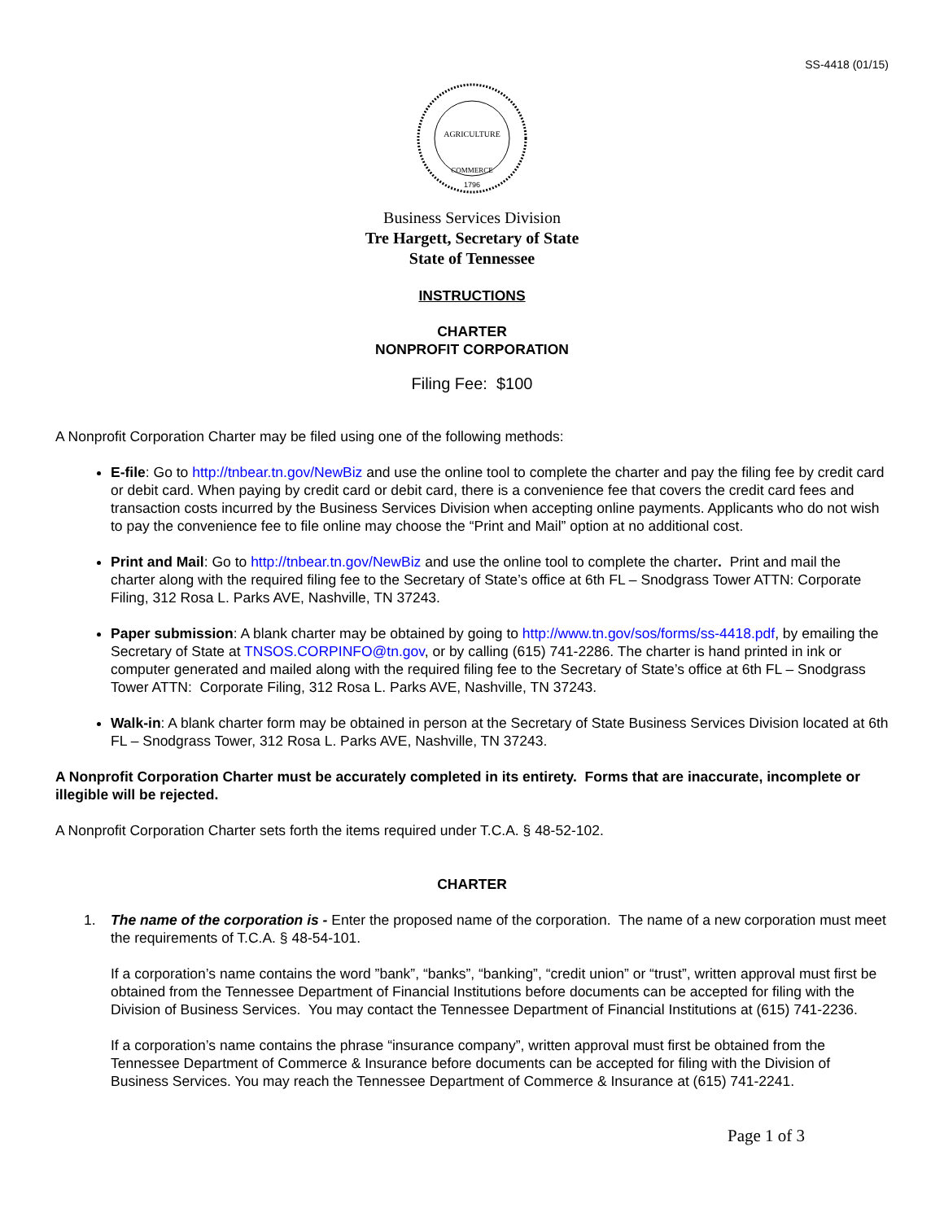SS-4418 (01/15)
AGRICULTURE
COMMERCE
1796
Business Services Division
Tre Hargett, Secretary of State
State of Tennessee
INSTRUCTIONS
CHARTER
NONPROFIT CORPORATION
Filing Fee: $100
A Nonprofit Corporation Charter may be filed using one of the following methods:
E-file: Go to http://tnbear.tn.gov/NewBiz and use the online tool to complete the charter and pay the filing fee by credit card or debit card. When paying by credit card or debit card, there is a convenience fee that covers the credit card fees and transaction costs incurred by the Business Services Division when accepting online payments. Applicants who do not wish to pay the convenience fee to file online may choose the “Print and Mail” option at no additional cost.
Print and Mail: Go to http://tnbear.tn.gov/NewBiz and use the online tool to complete the charter. Print and mail the charter along with the required filing fee to the Secretary of State’s office at 6th FL – Snodgrass Tower ATTN: Corporate Filing, 312 Rosa L. Parks AVE, Nashville, TN 37243.
Paper submission: A blank charter may be obtained by going to http://www.tn.gov/sos/forms/ss-4418.pdf, by emailing the Secretary of State at TNSOS.CORPINFO@tn.gov, or by calling (615) 741-2286. The charter is hand printed in ink or computer generated and mailed along with the required filing fee to the Secretary of State’s office at 6th FL – Snodgrass Tower ATTN: Corporate Filing, 312 Rosa L. Parks AVE, Nashville, TN 37243.
Walk-in: A blank charter form may be obtained in person at the Secretary of State Business Services Division located at 6th FL – Snodgrass Tower, 312 Rosa L. Parks AVE, Nashville, TN 37243.
A Nonprofit Corporation Charter must be accurately completed in its entirety. Forms that are inaccurate, incomplete or illegible will be rejected.
A Nonprofit Corporation Charter sets forth the items required under T.C.A. § 48-52-102.
CHARTER
1. The name of the corporation is - Enter the proposed name of the corporation. The name of a new corporation must meet the requirements of T.C.A. § 48-54-101.
If a corporation’s name contains the word ”bank”, “banks”, “banking”, “credit union” or “trust”, written approval must first be obtained from the Tennessee Department of Financial Institutions before documents can be accepted for filing with the Division of Business Services. You may contact the Tennessee Department of Financial Institutions at (615) 741-2236.
If a corporation’s name contains the phrase “insurance company”, written approval must first be obtained from the Tennessee Department of Commerce & Insurance before documents can be accepted for filing with the Division of Business Services. You may reach the Tennessee Department of Commerce & Insurance at (615) 741-2241.
Page 1 of 3